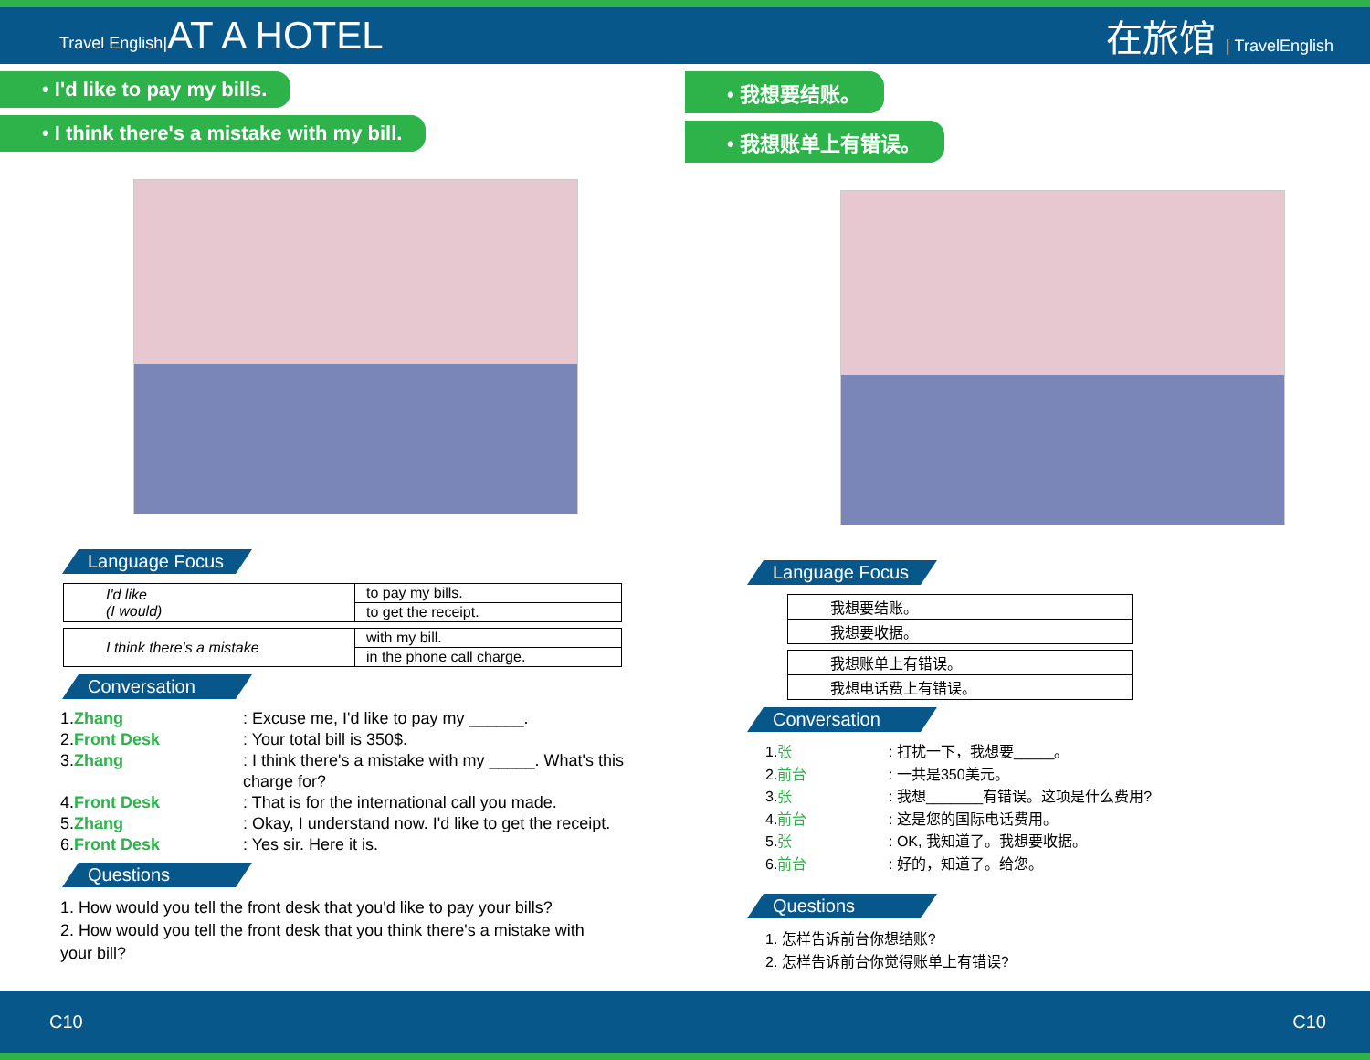Travel English|AT A HOTEL 在旅馆 | TravelEnglish
• I'd like to pay my bills.
• I think there's a mistake with my bill.
Language Focus
| I'd like (I would) | to pay my bills. |
| | to get the receipt. |
| I think there's a mistake | with my bill. |
| | in the phone call charge. |
Conversation
1. Zhang : Excuse me, I'd like to pay my ______.
2. Front Desk : Your total bill is 350$.
3. Zhang : I think there's a mistake with my _____. What's this
charge for?
4. Front Desk : That is for the international call you made.
5. Zhang : Okay, I understand now. I'd like to get the receipt.
6. Front Desk : Yes sir. Here it is.
Questions
1. How would you tell the front desk that you'd like to pay your bills?
2. How would you tell the front desk that you think there's a mistake with your bill?
• 我想要结账。
• 我想账单上有错误。
Language Focus
| 我想要结账。 |
| 我想要收据。 |
| 我想账单上有错误。 |
| 我想电话费上有错误。 |
Conversation
1. 张 : 打扰一下，我想要_____。
2. 前台 : 一共是350美元。
3. 张 : 我想_______有错误。这项是什么费用?
4. 前台 : 这是您的国际电话费用。
5. 张 : OK, 我知道了。我想要收据。
6. 前台 : 好的，知道了。给您。
Questions
1. 怎样告诉前台你想结账?
2. 怎样告诉前台你觉得账单上有错误?
C10 C10